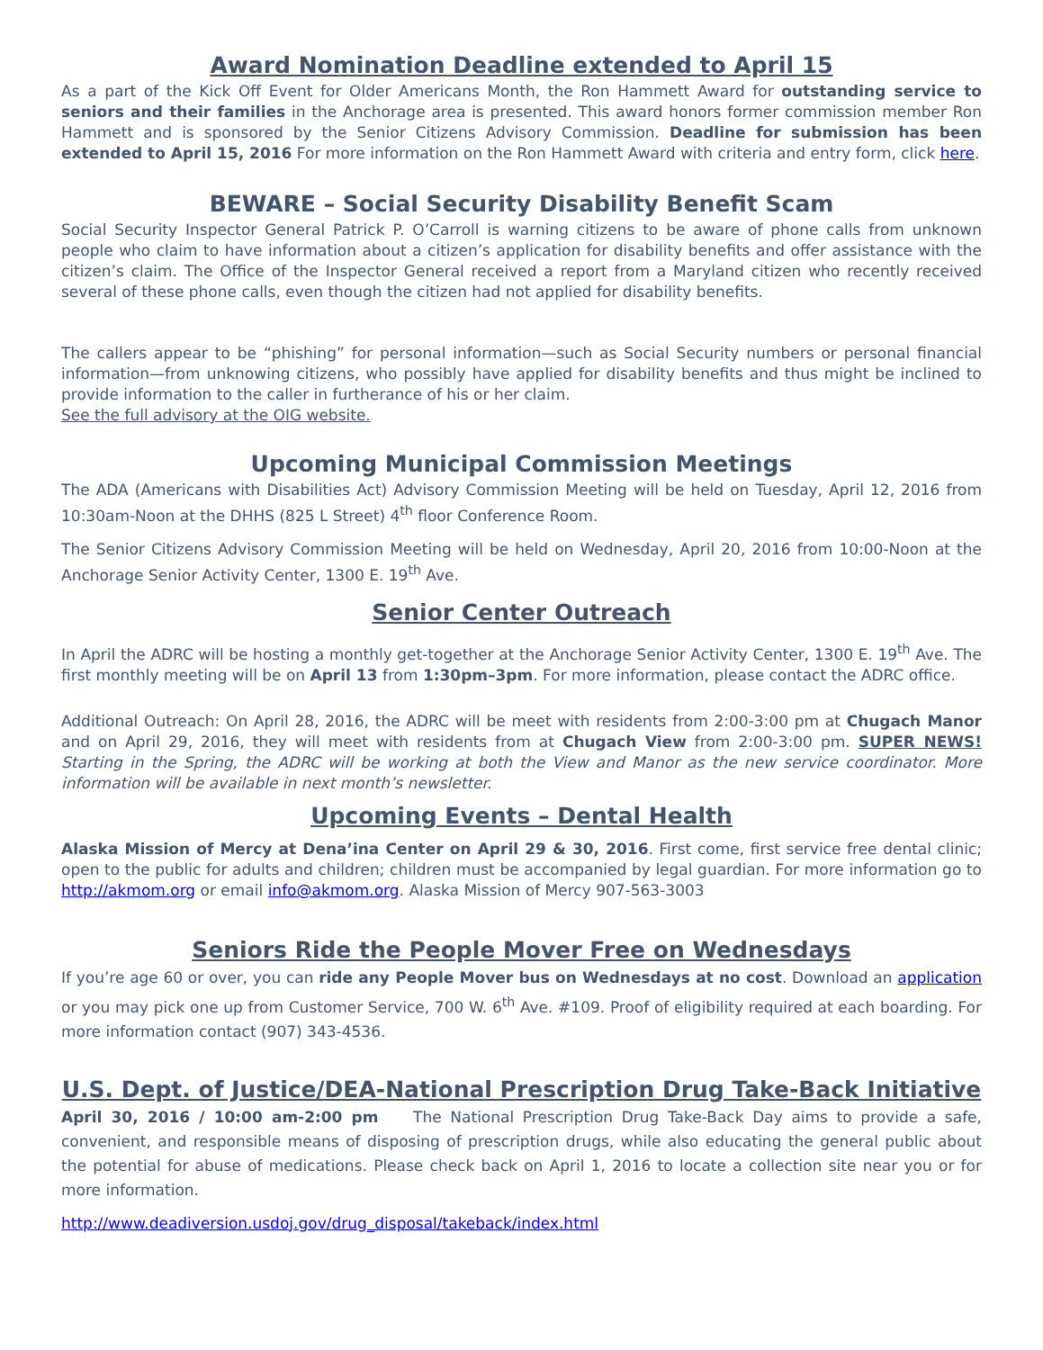Award Nomination Deadline extended to April 15
As a part of the Kick Off Event for Older Americans Month, the Ron Hammett Award for outstanding service to seniors and their families in the Anchorage area is presented. This award honors former commission member Ron Hammett and is sponsored by the Senior Citizens Advisory Commission. Deadline for submission has been extended to April 15, 2016 For more information on the Ron Hammett Award with criteria and entry form, click here.
BEWARE – Social Security Disability Benefit Scam
Social Security Inspector General Patrick P. O’Carroll is warning citizens to be aware of phone calls from unknown people who claim to have information about a citizen’s application for disability benefits and offer assistance with the citizen’s claim. The Office of the Inspector General received a report from a Maryland citizen who recently received several of these phone calls, even though the citizen had not applied for disability benefits.
The callers appear to be “phishing” for personal information—such as Social Security numbers or personal financial information—from unknowing citizens, who possibly have applied for disability benefits and thus might be inclined to provide information to the caller in furtherance of his or her claim.
See the full advisory at the OIG website.
Upcoming Municipal Commission Meetings
The ADA (Americans with Disabilities Act) Advisory Commission Meeting will be held on Tuesday, April 12, 2016 from 10:30am-Noon at the DHHS (825 L Street) 4<sup>th</sup> floor Conference Room.
The Senior Citizens Advisory Commission Meeting will be held on Wednesday, April 20, 2016 from 10:00-Noon at the Anchorage Senior Activity Center, 1300 E. 19<sup>th</sup> Ave.
Senior Center Outreach
In April the ADRC will be hosting a monthly get-together at the Anchorage Senior Activity Center, 1300 E. 19<sup>th</sup> Ave. The first monthly meeting will be on April 13 from 1:30pm–3pm. For more information, please contact the ADRC office.
Additional Outreach: On April 28, 2016, the ADRC will be meet with residents from 2:00-3:00 pm at Chugach Manor and on April 29, 2016, they will meet with residents from at Chugach View from 2:00-3:00 pm. SUPER NEWS! Starting in the Spring, the ADRC will be working at both the View and Manor as the new service coordinator. More information will be available in next month’s newsletter.
Upcoming Events – Dental Health
Alaska Mission of Mercy at Dena’ina Center on April 29 & 30, 2016. First come, first service free dental clinic; open to the public for adults and children; children must be accompanied by legal guardian. For more information go to http://akmom.org or email info@akmom.org. Alaska Mission of Mercy 907-563-3003
Seniors Ride the People Mover Free on Wednesdays
If you’re age 60 or over, you can ride any People Mover bus on Wednesdays at no cost. Download an application or you may pick one up from Customer Service, 700 W. 6<sup>th</sup> Ave. #109. Proof of eligibility required at each boarding. For more information contact (907) 343-4536.
U.S. Dept. of Justice/DEA-National Prescription Drug Take-Back Initiative
April 30, 2016 / 10:00 am-2:00 pm The National Prescription Drug Take-Back Day aims to provide a safe, convenient, and responsible means of disposing of prescription drugs, while also educating the general public about the potential for abuse of medications. Please check back on April 1, 2016 to locate a collection site near you or for more information.
http://www.deadiversion.usdoj.gov/drug_disposal/takeback/index.html